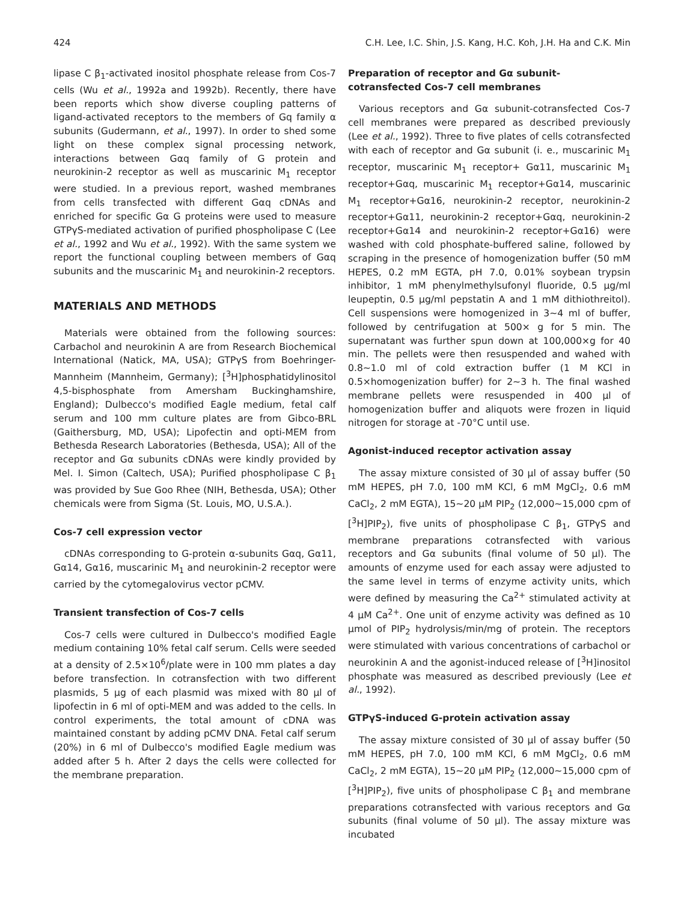424 C.H. Lee, I.C. Shin, J.S. Kang, H.C. Koh, J.H. Ha and C.K. Min
lipase C β<sub>1</sub>-activated inositol phosphate release from Cos-7 cells (Wu et al., 1992a and 1992b). Recently, there have been reports which show diverse coupling patterns of ligand-activated receptors to the members of Gq family α subunits (Gudermann, et al., 1997). In order to shed some light on these complex signal processing network, interactions between Gαq family of G protein and neurokinin-2 receptor as well as muscarinic M<sub>1</sub> receptor were studied. In a previous report, washed membranes from cells transfected with different Gαq cDNAs and enriched for specific Gα G proteins were used to measure GTPγS-mediated activation of purified phospholipase C (Lee et al., 1992 and Wu et al., 1992). With the same system we report the functional coupling between members of Gαq subunits and the muscarinic M<sub>1</sub> and neurokinin-2 receptors.
MATERIALS AND METHODS
Materials were obtained from the following sources: Carbachol and neurokinin A are from Research Biochemical International (Natick, MA, USA); GTPγS from Boehringer-Mannheim (Mannheim, Germany); [<sup>3</sup>H]phosphatidylinositol 4,5-bisphosphate from Amersham Buckinghamshire, England); Dulbecco's modified Eagle medium, fetal calf serum and 100 mm culture plates are from Gibco-BRL (Gaithersburg, MD, USA); Lipofectin and opti-MEM from Bethesda Research Laboratories (Bethesda, USA); All of the receptor and Gα subunits cDNAs were kindly provided by Mel. I. Simon (Caltech, USA); Purified phospholipase C β<sub>1</sub> was provided by Sue Goo Rhee (NIH, Bethesda, USA); Other chemicals were from Sigma (St. Louis, MO, U.S.A.).
Cos-7 cell expression vector
cDNAs corresponding to G-protein α-subunits Gαq, Gα11, Gα14, Gα16, muscarinic M<sub>1</sub> and neurokinin-2 receptor were carried by the cytomegalovirus vector pCMV.
Transient transfection of Cos-7 cells
Cos-7 cells were cultured in Dulbecco's modified Eagle medium containing 10% fetal calf serum. Cells were seeded at a density of 2.5×10<sup>6</sup>/plate were in 100 mm plates a day before transfection. In cotransfection with two different plasmids, 5 μg of each plasmid was mixed with 80 μl of lipofectin in 6 ml of opti-MEM and was added to the cells. In control experiments, the total amount of cDNA was maintained constant by adding pCMV DNA. Fetal calf serum (20%) in 6 ml of Dulbecco's modified Eagle medium was added after 5 h. After 2 days the cells were collected for the membrane preparation.
Preparation of receptor and Gα subunit-cotransfected Cos-7 cell membranes
Various receptors and Gα subunit-cotransfected Cos-7 cell membranes were prepared as described previously (Lee et al., 1992). Three to five plates of cells cotransfected with each of receptor and Gα subunit (i. e., muscarinic M<sub>1</sub> receptor, muscarinic M<sub>1</sub> receptor+ Gα11, muscarinic M<sub>1</sub> receptor+Gαq, muscarinic M<sub>1</sub> receptor+Gα14, muscarinic M<sub>1</sub> receptor+Gα16, neurokinin-2 receptor, neurokinin-2 receptor+Gα11, neurokinin-2 receptor+Gαq, neurokinin-2 receptor+Gα14 and neurokinin-2 receptor+Gα16) were washed with cold phosphate-buffered saline, followed by scraping in the presence of homogenization buffer (50 mM HEPES, 0.2 mM EGTA, pH 7.0, 0.01% soybean trypsin inhibitor, 1 mM phenylmethylsufonyl fluoride, 0.5 μg/ml leupeptin, 0.5 μg/ml pepstatin A and 1 mM dithiothreitol). Cell suspensions were homogenized in 3~4 ml of buffer, followed by centrifugation at 500× g for 5 min. The supernatant was further spun down at 100,000×g for 40 min. The pellets were then resuspended and wahed with 0.8~1.0 ml of cold extraction buffer (1 M KCl in 0.5×homogenization buffer) for 2~3 h. The final washed membrane pellets were resuspended in 400 μl of homogenization buffer and aliquots were frozen in liquid nitrogen for storage at -70°C until use.
Agonist-induced receptor activation assay
The assay mixture consisted of 30 μl of assay buffer (50 mM HEPES, pH 7.0, 100 mM KCl, 6 mM MgCl<sub>2</sub>, 0.6 mM CaCl<sub>2</sub>, 2 mM EGTA), 15~20 μM PIP<sub>2</sub> (12,000~15,000 cpm of [<sup>3</sup>H]PIP<sub>2</sub>), five units of phospholipase C β<sub>1</sub>, GTPγS and membrane preparations cotransfected with various receptors and Gα subunits (final volume of 50 μl). The amounts of enzyme used for each assay were adjusted to the same level in terms of enzyme activity units, which were defined by measuring the Ca<sup>2+</sup> stimulated activity at 4 μM Ca<sup>2+</sup>. One unit of enzyme activity was defined as 10 μmol of PIP<sub>2</sub> hydrolysis/min/mg of protein. The receptors were stimulated with various concentrations of carbachol or neurokinin A and the agonist-induced release of [<sup>3</sup>H]inositol phosphate was measured as described previously (Lee et al., 1992).
GTPγS-induced G-protein activation assay
The assay mixture consisted of 30 μl of assay buffer (50 mM HEPES, pH 7.0, 100 mM KCl, 6 mM MgCl<sub>2</sub>, 0.6 mM CaCl<sub>2</sub>, 2 mM EGTA), 15~20 μM PIP<sub>2</sub> (12,000~15,000 cpm of [<sup>3</sup>H]PIP<sub>2</sub>), five units of phospholipase C β<sub>1</sub> and membrane preparations cotransfected with various receptors and Gα subunits (final volume of 50 μl). The assay mixture was incubated